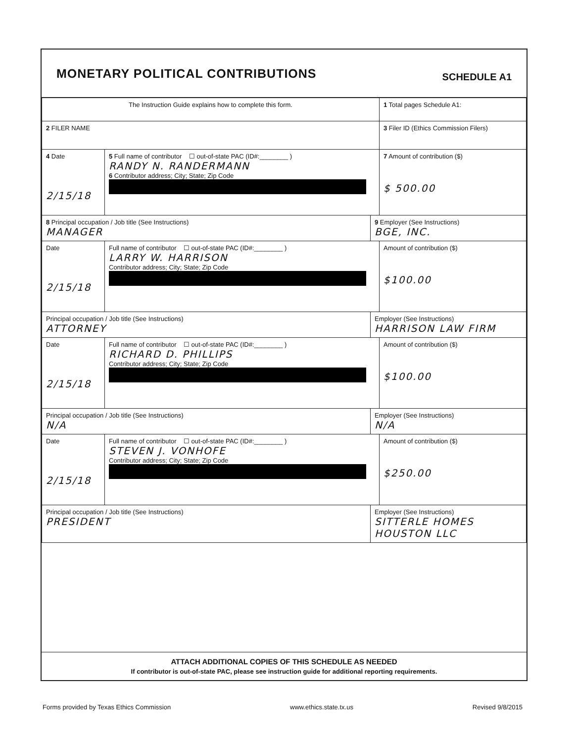MONETARY POLITICAL CONTRIBUTIONS
SCHEDULE A1
| The Instruction Guide explains how to complete this form. | | | 1 Total pages Schedule A1: |
| 2 FILER NAME | | | 3 Filer ID (Ethics Commission Filers) |
| 4 Date 2/15/18 | 5 Full name of contributor ☐ out-of-state PAC (ID#:________ ) RANDY N. RANDERMANN 6 Contributor address; City; State; Zip Code | | 7 Amount of contribution ($) $ 500.00 |
| 8 Principal occupation / Job title (See Instructions) MANAGER | | 9 Employer (See Instructions) BGE, INC. | |
| Date 2/15/18 | Full name of contributor ☐ out-of-state PAC (ID#:________ ) LARRY W. HARRISON Contributor address; City; State; Zip Code | | Amount of contribution ($) $100.00 |
| Principal occupation / Job title (See Instructions) ATTORNEY | | Employer (See Instructions) HARRISON LAW FIRM | |
| Date 2/15/18 | Full name of contributor ☐ out-of-state PAC (ID#:________ ) RICHARD D. PHILLIPS Contributor address; City; State; Zip Code | | Amount of contribution ($) $100.00 |
| Principal occupation / Job title (See Instructions) N/A | | Employer (See Instructions) N/A | |
| Date 2/15/18 | Full name of contributor ☐ out-of-state PAC (ID#:________ ) STEVEN J. VONHOFE Contributor address; City; State; Zip Code | | Amount of contribution ($) $250.00 |
| Principal occupation / Job title (See Instructions) PRESIDENT | | Employer (See Instructions) SITTERLE HOMES HOUSTON LLC | |
ATTACH ADDITIONAL COPIES OF THIS SCHEDULE AS NEEDED
If contributor is out-of-state PAC, please see instruction guide for additional reporting requirements.
Forms provided by Texas Ethics Commission www.ethics.state.tx.us Revised 9/8/2015